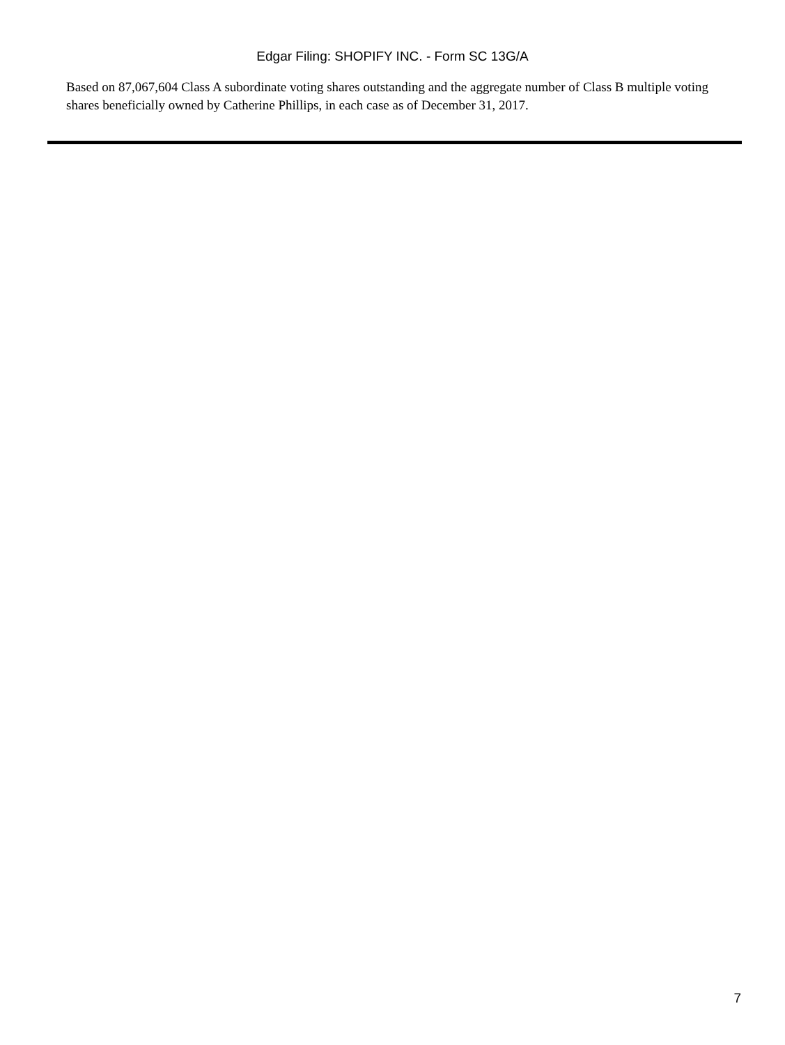Edgar Filing: SHOPIFY INC. - Form SC 13G/A
Based on 87,067,604 Class A subordinate voting shares outstanding and the aggregate number of Class B multiple voting shares beneficially owned by Catherine Phillips, in each case as of December 31, 2017.
7